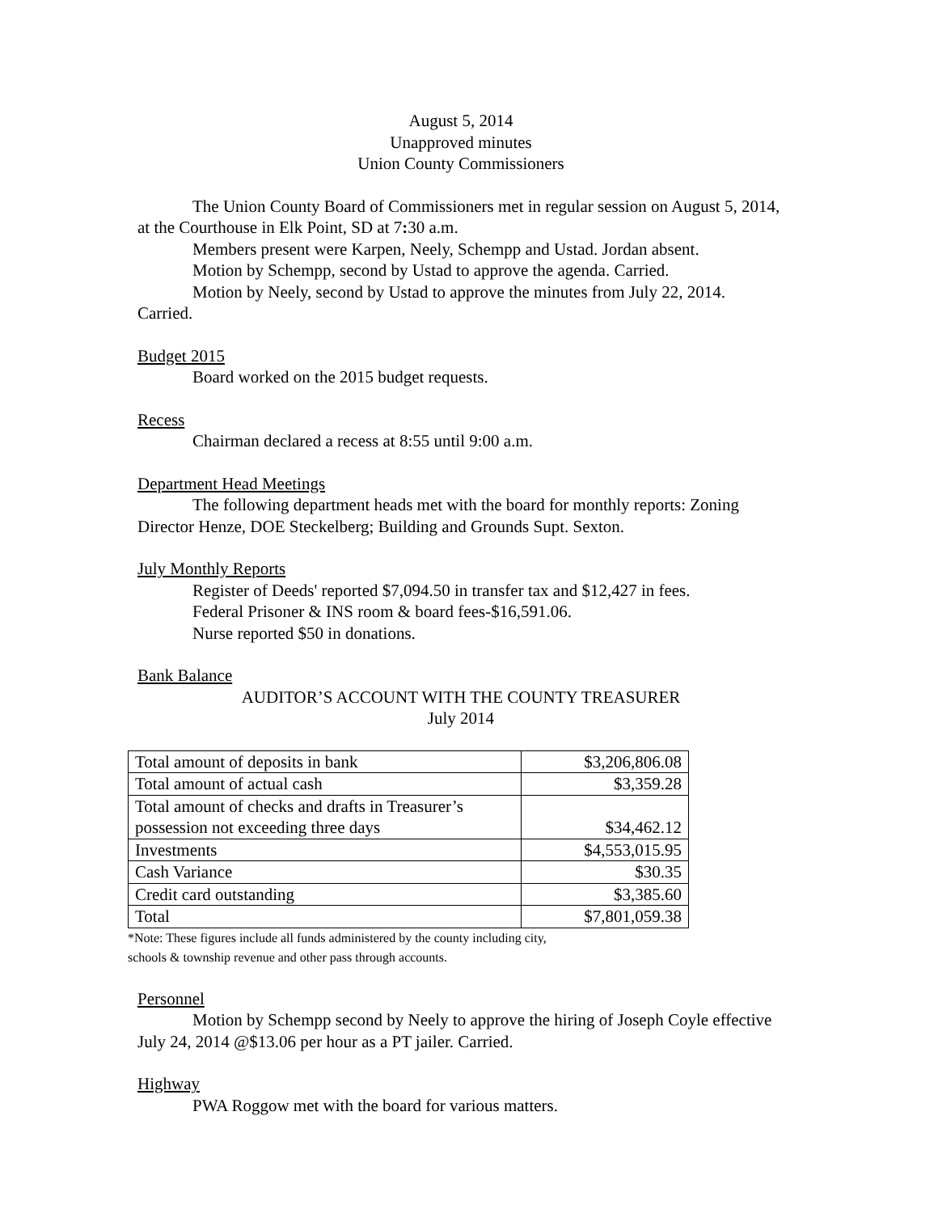August 5, 2014
Unapproved minutes
Union County Commissioners
The Union County Board of Commissioners met in regular session on August 5, 2014, at the Courthouse in Elk Point, SD at 7: 30 a.m.
Members present were Karpen, Neely, Schempp and Ustad. Jordan absent.
Motion by Schempp, second by Ustad to approve the agenda. Carried.
Motion by Neely, second by Ustad to approve the minutes from July 22, 2014. Carried.
Budget 2015
Board worked on the 2015 budget requests.
Recess
Chairman declared a recess at 8:55 until 9:00 a.m.
Department Head Meetings
The following department heads met with the board for monthly reports: Zoning Director Henze, DOE Steckelberg; Building and Grounds Supt. Sexton.
July Monthly Reports
Register of Deeds' reported $7,094.50 in transfer tax and $12,427 in fees.
Federal Prisoner & INS room & board fees-$16,591.06.
Nurse reported $50 in donations.
Bank Balance
AUDITOR’S ACCOUNT WITH THE COUNTY TREASURER
July 2014
| Total amount of deposits in bank | $3,206,806.08 |
| Total amount of actual cash | $3,359.28 |
| Total amount of checks and drafts in Treasurer’s possession not exceeding three days | $34,462.12 |
| Investments | $4,553,015.95 |
| Cash Variance | $30.35 |
| Credit card outstanding | $3,385.60 |
| Total | $7,801,059.38 |
*Note: These figures include all funds administered by the county including city,
schools & township revenue and other pass through accounts.
Personnel
Motion by Schempp second by Neely to approve the hiring of Joseph Coyle effective July 24, 2014 @$13.06 per hour as a PT jailer. Carried.
Highway
PWA Roggow met with the board for various matters.